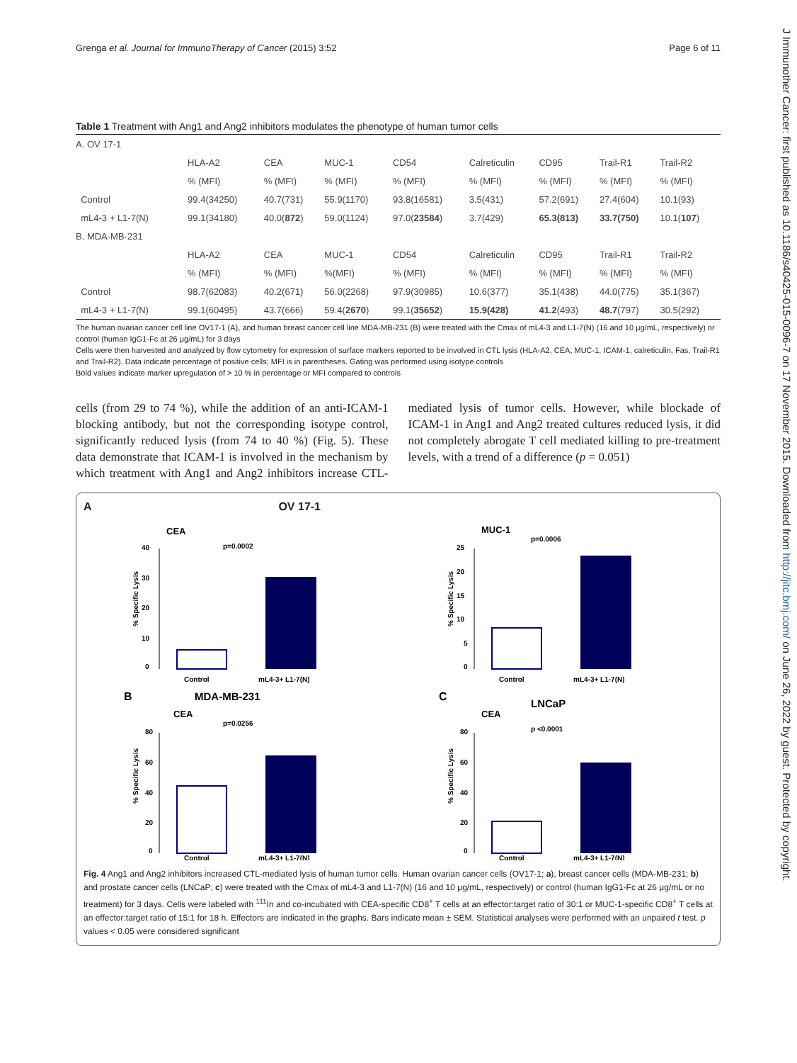J Immunother Cancer: first published as 10.1186/s40425-015-0096-7 on 17 November 2015. Downloaded from http://jitc.bmj.com/ on June 26, 2022 by guest. Protected by copyright.
Grenga et al. Journal for ImmunoTherapy of Cancer (2015) 3:52 Page 6 of 11
Table 1 Treatment with Ang1 and Ang2 inhibitors modulates the phenotype of human tumor cells
| A. OV 17-1 | | | | | | | | |
| | HLA-A2 | CEA | MUC-1 | CD54 | Calreticulin | CD95 | Trail-R1 | Trail-R2 |
| | % (MFI) | % (MFI) | % (MFI) | % (MFI) | % (MFI) | % (MFI) | % (MFI) | % (MFI) |
| Control | 99.4(34250) | 40.7(731) | 55.9(1170) | 93.8(16581) | 3.5(431) | 57.2(691) | 27.4(604) | 10.1(93) |
| mL4-3 + L1-7(N) | 99.1(34180) | 40.0( 872 ) | 59.0(1124) | 97.0( 23584 ) | 3.7(429) | 65.3(813) | 33.7(750) | 10.1( 107 ) |
| B. MDA-MB-231 | | | | | | | | |
| | HLA-A2 | CEA | MUC-1 | CD54 | Calreticulin | CD95 | Trail-R1 | Trail-R2 |
| | % (MFI) | % (MFI) | %(MFI) | % (MFI) | % (MFI) | % (MFI) | % (MFI) | % (MFI) |
| Control | 98.7(62083) | 40.2(671) | 56.0(2268) | 97.9(30985) | 10.6(377) | 35.1(438) | 44.0(775) | 35.1(367) |
| mL4-3 + L1-7(N) | 99.1(60495) | 43.7(666) | 59.4( 2670 ) | 99.1( 35652 ) | 15.9(428) | 41.2 (493) | 48.7 (797) | 30.5(292) |
The human ovarian cancer cell line OV17-1 (A), and human breast cancer cell line MDA-MB-231 (B) were treated with the Cmax of mL4-3 and L1-7(N) (16 and 10 μg/mL, respectively) or control (human IgG1-Fc at 26 μg/mL) for 3 days
Cells were then harvested and analyzed by flow cytometry for expression of surface markers reported to be involved in CTL lysis (HLA-A2, CEA, MUC-1, ICAM-1, calreticulin, Fas, Trail-R1 and Trail-R2). Data indicate percentage of positive cells; MFI is in parentheses. Gating was performed using isotype controls
Bold values indicate marker upregulation of > 10 % in percentage or MFI compared to controls
cells (from 29 to 74 %), while the addition of an anti-ICAM-1 blocking antibody, but not the corresponding isotype control, significantly reduced lysis (from 74 to 40 %) (Fig. 5). These data demonstrate that ICAM-1 is involved in the mechanism by which treatment with Ang1 and Ang2 inhibitors increase CTL-mediated lysis of tumor cells. However, while blockade of ICAM-1 in Ang1 and Ang2 treated cultures reduced lysis, it did not completely abrogate T cell mediated killing to pre-treatment levels, with a trend of a difference (p = 0.051)
A OV 17-1
CEA
p=0.0002
% Specific Lysis
0
10
20
30
40
Control
mL4-3+ L1-7(N)
MUC-1
p=0.0006
% Specific Lysis
0
5
10
15
20
25
Control
mL4-3+ L1-7(N)
B
MDA-MB-231
CEA
p=0.0256
% Specific Lysis
0
20
40
60
80
Control
mL4-3+ L1-7(N)
C
LNCaP
CEA
p <0.0001
% Specific Lysis
0
20
40
60
80
Control
mL4-3+ L1-7(N)
Fig. 4 Ang1 and Ang2 inhibitors increased CTL-mediated lysis of human tumor cells. Human ovarian cancer cells (OV17-1; a), breast cancer cells (MDA-MB-231; b) and prostate cancer cells (LNCaP; c) were treated with the Cmax of mL4-3 and L1-7(N) (16 and 10 μg/mL, respectively) or control (human IgG1-Fc at 26 μg/mL or no treatment) for 3 days. Cells were labeled with <sup>111</sup>In and co-incubated with CEA-specific CD8<sup>+</sup> T cells at an effector:target ratio of 30:1 or MUC-1-specific CD8<sup>+</sup> T cells at an effector:target ratio of 15:1 for 18 h. Effectors are indicated in the graphs. Bars indicate mean ± SEM. Statistical analyses were performed with an unpaired t test. p values < 0.05 were considered significant